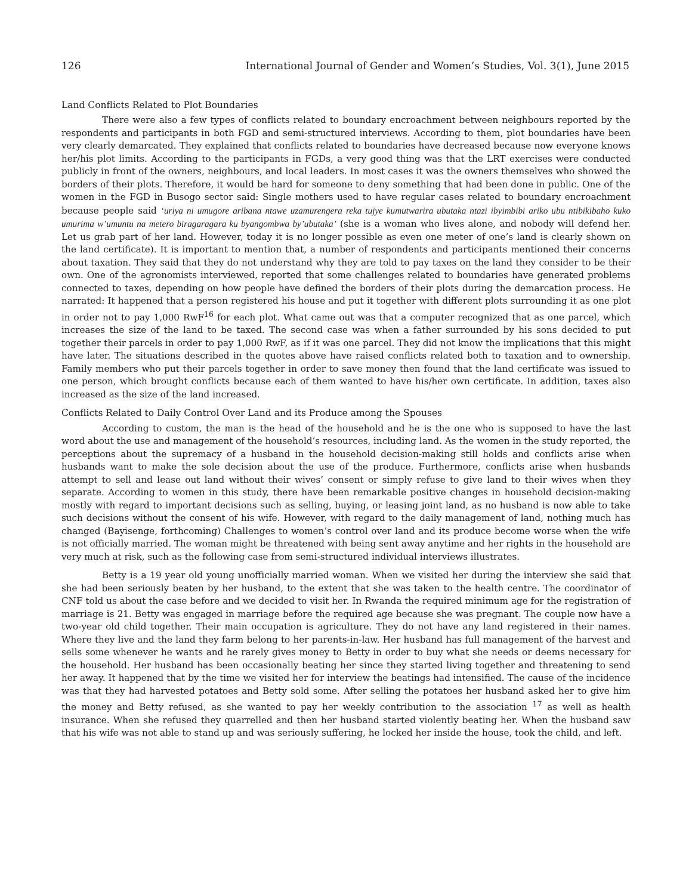126 International Journal of Gender and Women’s Studies, Vol. 3(1), June 2015
Land Conflicts Related to Plot Boundaries
There were also a few types of conflicts related to boundary encroachment between neighbours reported by the respondents and participants in both FGD and semi-structured interviews. According to them, plot boundaries have been very clearly demarcated. They explained that conflicts related to boundaries have decreased because now everyone knows her/his plot limits. According to the participants in FGDs, a very good thing was that the LRT exercises were conducted publicly in front of the owners, neighbours, and local leaders. In most cases it was the owners themselves who showed the borders of their plots. Therefore, it would be hard for someone to deny something that had been done in public. One of the women in the FGD in Busogo sector said: Single mothers used to have regular cases related to boundary encroachment because people said ‘uriya ni umugore aribana ntawe uzamurengera reka tujye kumutwarira ubutaka ntazi ibyimbibi ariko ubu ntibikibaho kuko umurima w’umuntu na metero biragaragara ku byangombwa by’ubutaka’ (she is a woman who lives alone, and nobody will defend her. Let us grab part of her land. However, today it is no longer possible as even one meter of one’s land is clearly shown on the land certificate). It is important to mention that, a number of respondents and participants mentioned their concerns about taxation. They said that they do not understand why they are told to pay taxes on the land they consider to be their own. One of the agronomists interviewed, reported that some challenges related to boundaries have generated problems connected to taxes, depending on how people have defined the borders of their plots during the demarcation process. He narrated: It happened that a person registered his house and put it together with different plots surrounding it as one plot in order not to pay 1,000 RwF<sup>16</sup> for each plot. What came out was that a computer recognized that as one parcel, which increases the size of the land to be taxed. The second case was when a father surrounded by his sons decided to put together their parcels in order to pay 1,000 RwF, as if it was one parcel. They did not know the implications that this might have later. The situations described in the quotes above have raised conflicts related both to taxation and to ownership. Family members who put their parcels together in order to save money then found that the land certificate was issued to one person, which brought conflicts because each of them wanted to have his/her own certificate. In addition, taxes also increased as the size of the land increased.
Conflicts Related to Daily Control Over Land and its Produce among the Spouses
According to custom, the man is the head of the household and he is the one who is supposed to have the last word about the use and management of the household’s resources, including land. As the women in the study reported, the perceptions about the supremacy of a husband in the household decision-making still holds and conflicts arise when husbands want to make the sole decision about the use of the produce. Furthermore, conflicts arise when husbands attempt to sell and lease out land without their wives’ consent or simply refuse to give land to their wives when they separate. According to women in this study, there have been remarkable positive changes in household decision-making mostly with regard to important decisions such as selling, buying, or leasing joint land, as no husband is now able to take such decisions without the consent of his wife. However, with regard to the daily management of land, nothing much has changed (Bayisenge, forthcoming) Challenges to women’s control over land and its produce become worse when the wife is not officially married. The woman might be threatened with being sent away anytime and her rights in the household are very much at risk, such as the following case from semi-structured individual interviews illustrates.
Betty is a 19 year old young unofficially married woman. When we visited her during the interview she said that she had been seriously beaten by her husband, to the extent that she was taken to the health centre. The coordinator of CNF told us about the case before and we decided to visit her. In Rwanda the required minimum age for the registration of marriage is 21. Betty was engaged in marriage before the required age because she was pregnant. The couple now have a two-year old child together. Their main occupation is agriculture. They do not have any land registered in their names. Where they live and the land they farm belong to her parents-in-law. Her husband has full management of the harvest and sells some whenever he wants and he rarely gives money to Betty in order to buy what she needs or deems necessary for the household. Her husband has been occasionally beating her since they started living together and threatening to send her away. It happened that by the time we visited her for interview the beatings had intensified. The cause of the incidence was that they had harvested potatoes and Betty sold some. After selling the potatoes her husband asked her to give him the money and Betty refused, as she wanted to pay her weekly contribution to the association <sup>17</sup> as well as health insurance. When she refused they quarrelled and then her husband started violently beating her. When the husband saw that his wife was not able to stand up and was seriously suffering, he locked her inside the house, took the child, and left.